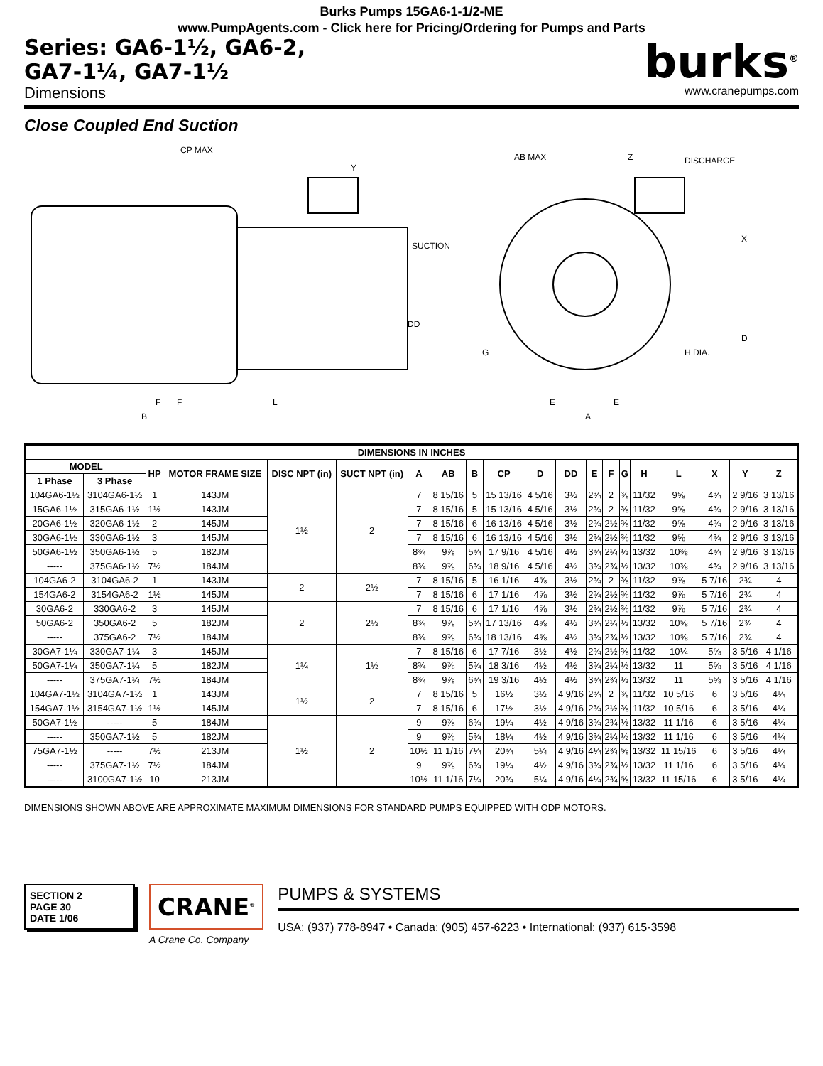Burks Pumps 15GA6-1-1/2-ME
www.PumpAgents.com - Click here for Pricing/Ordering for Pumps and Parts
Series: GA6-1½, GA6-2,
GA7-1¼, GA7-1½
Dimensions
burks<sup>®</sup>
www.cranepumps.com
Close Coupled End Suction
CP MAX
Y
SUCTION
DD
F
F
L
B
AB MAX
Z
DISCHARGE
X
D
H DIA.
G
E
E
A
| DIMENSIONS IN INCHES | | | | | | | | | | | | | | | | | | | |
| --- | --- | --- | --- | --- | --- | --- | --- | --- | --- | --- | --- | --- | --- | --- | --- | --- | --- | --- | --- |
| MODEL | | HP | MOTOR FRAME SIZE | DISC NPT (in) | SUCT NPT (in) | A | AB | B | CP | D | DD | E | F | G | H | L | X | Y | Z |
| 1 Phase | 3 Phase | | | | | | | | | | | | | | | | | | |
| 104GA6-1½ | 3104GA6-1½ | 1 | 143JM | 1½ | 2 | 7 | 8 15/16 | 5 | 15 13/16 | 4 5/16 | 3½ | 2¾ | 2 | ⅜ | 11/32 | 9⅝ | 4¾ | 2 9/16 | 3 13/16 |
| 15GA6-1½ | 315GA6-1½ | 1½ | 143JM | | | 7 | 8 15/16 | 5 | 15 13/16 | 4 5/16 | 3½ | 2¾ | 2 | ⅜ | 11/32 | 9⅝ | 4¾ | 2 9/16 | 3 13/16 |
| 20GA6-1½ | 320GA6-1½ | 2 | 145JM | | | 7 | 8 15/16 | 6 | 16 13/16 | 4 5/16 | 3½ | 2¾ | 2½ | ⅜ | 11/32 | 9⅝ | 4¾ | 2 9/16 | 3 13/16 |
| 30GA6-1½ | 330GA6-1½ | 3 | 145JM | | | 7 | 8 15/16 | 6 | 16 13/16 | 4 5/16 | 3½ | 2¾ | 2½ | ⅜ | 11/32 | 9⅝ | 4¾ | 2 9/16 | 3 13/16 |
| 50GA6-1½ | 350GA6-1½ | 5 | 182JM | | | 8¾ | 9⅞ | 5¾ | 17 9/16 | 4 5/16 | 4½ | 3¾ | 2¼ | ½ | 13/32 | 10⅜ | 4¾ | 2 9/16 | 3 13/16 |
| ----- | 375GA6-1½ | 7½ | 184JM | | | 8¾ | 9⅞ | 6¾ | 18 9/16 | 4 5/16 | 4½ | 3¾ | 2¾ | ½ | 13/32 | 10⅜ | 4¾ | 2 9/16 | 3 13/16 |
| 104GA6-2 | 3104GA6-2 | 1 | 143JM | 2 | 2½ | 7 | 8 15/16 | 5 | 16 1/16 | 4⅝ | 3½ | 2¾ | 2 | ⅜ | 11/32 | 9⅞ | 5 7/16 | 2¾ | 4 |
| 154GA6-2 | 3154GA6-2 | 1½ | 145JM | | | 7 | 8 15/16 | 6 | 17 1/16 | 4⅝ | 3½ | 2¾ | 2½ | ⅜ | 11/32 | 9⅞ | 5 7/16 | 2¾ | 4 |
| 30GA6-2 | 330GA6-2 | 3 | 145JM | 2 | 2½ | 7 | 8 15/16 | 6 | 17 1/16 | 4⅝ | 3½ | 2¾ | 2½ | ⅜ | 11/32 | 9⅞ | 5 7/16 | 2¾ | 4 |
| 50GA6-2 | 350GA6-2 | 5 | 182JM | | | 8¾ | 9⅞ | 5¾ | 17 13/16 | 4⅝ | 4½ | 3¾ | 2¼ | ½ | 13/32 | 10⅝ | 5 7/16 | 2¾ | 4 |
| ----- | 375GA6-2 | 7½ | 184JM | | | 8¾ | 9⅞ | 6¾ | 18 13/16 | 4⅝ | 4½ | 3¾ | 2¾ | ½ | 13/32 | 10⅝ | 5 7/16 | 2¾ | 4 |
| 30GA7-1¼ | 330GA7-1¼ | 3 | 145JM | 1¼ | 1½ | 7 | 8 15/16 | 6 | 17 7/16 | 3½ | 4½ | 2¾ | 2½ | ⅜ | 11/32 | 10¼ | 5⅝ | 3 5/16 | 4 1/16 |
| 50GA7-1¼ | 350GA7-1¼ | 5 | 182JM | | | 8¾ | 9⅞ | 5¾ | 18 3/16 | 4½ | 4½ | 3¾ | 2¼ | ½ | 13/32 | 11 | 5⅝ | 3 5/16 | 4 1/16 |
| ----- | 375GA7-1¼ | 7½ | 184JM | | | 8¾ | 9⅞ | 6¾ | 19 3/16 | 4½ | 4½ | 3¾ | 2¾ | ½ | 13/32 | 11 | 5⅝ | 3 5/16 | 4 1/16 |
| 104GA7-1½ | 3104GA7-1½ | 1 | 143JM | 1½ | 2 | 7 | 8 15/16 | 5 | 16½ | 3½ | 4 9/16 | 2¾ | 2 | ⅜ | 11/32 | 10 5/16 | 6 | 3 5/16 | 4¼ |
| 154GA7-1½ | 3154GA7-1½ | 1½ | 145JM | | | 7 | 8 15/16 | 6 | 17½ | 3½ | 4 9/16 | 2¾ | 2½ | ⅜ | 11/32 | 10 5/16 | 6 | 3 5/16 | 4¼ |
| 50GA7-1½ | ----- | 5 | 184JM | 1½ | 2 | 9 | 9⅞ | 6¾ | 19¼ | 4½ | 4 9/16 | 3¾ | 2¾ | ½ | 13/32 | 11 1/16 | 6 | 3 5/16 | 4¼ |
| ----- | 350GA7-1½ | 5 | 182JM | | | 9 | 9⅞ | 5¾ | 18¼ | 4½ | 4 9/16 | 3¾ | 2¼ | ½ | 13/32 | 11 1/16 | 6 | 3 5/16 | 4¼ |
| 75GA7-1½ | ----- | 7½ | 213JM | | | 10½ | 11 1/16 | 7¼ | 20¾ | 5¼ | 4 9/16 | 4¼ | 2¾ | ⅝ | 13/32 | 11 15/16 | 6 | 3 5/16 | 4¼ |
| ----- | 375GA7-1½ | 7½ | 184JM | | | 9 | 9⅞ | 6¾ | 19¼ | 4½ | 4 9/16 | 3¾ | 2¾ | ½ | 13/32 | 11 1/16 | 6 | 3 5/16 | 4¼ |
| ----- | 3100GA7-1½ | 10 | 213JM | | | 10½ | 11 1/16 | 7¼ | 20¾ | 5¼ | 4 9/16 | 4¼ | 2¾ | ⅝ | 13/32 | 11 15/16 | 6 | 3 5/16 | 4¼ |
DIMENSIONS SHOWN ABOVE ARE APPROXIMATE MAXIMUM DIMENSIONS FOR STANDARD PUMPS EQUIPPED WITH ODP MOTORS.
SECTION 2
PAGE 30
DATE 1/06
CRANE<sup>®</sup>
A Crane Co. Company
PUMPS & SYSTEMS
USA: (937) 778-8947 • Canada: (905) 457-6223 • International: (937) 615-3598